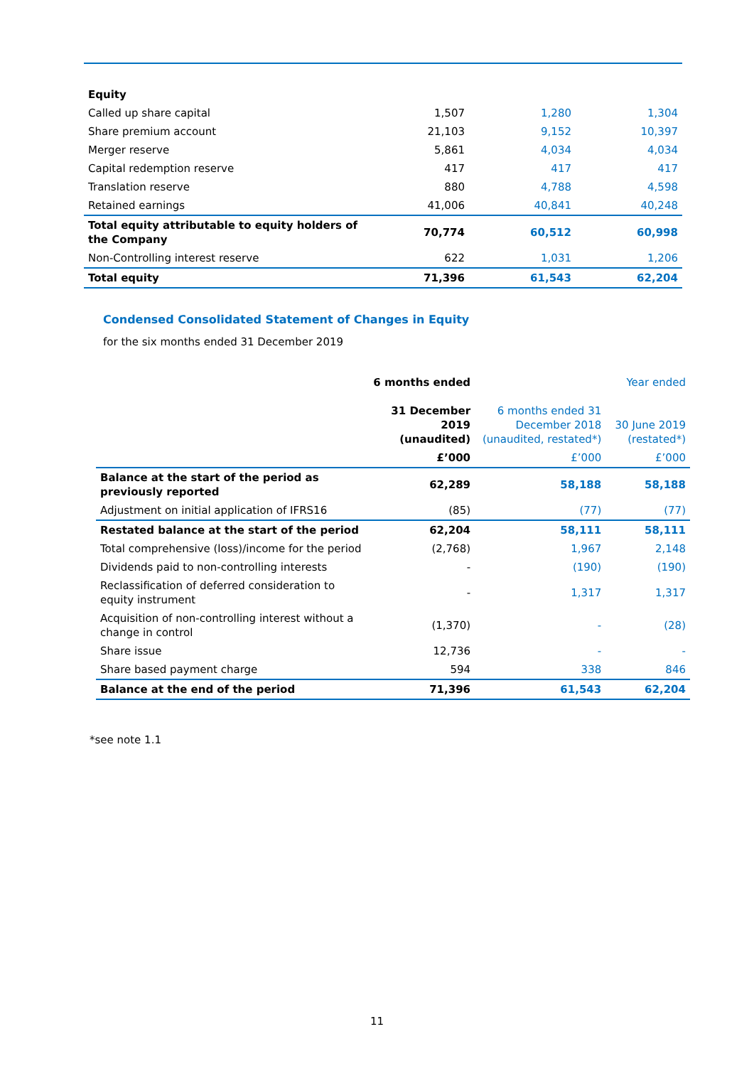| Equity | | | |
| Called up share capital | 1,507 | 1,280 | 1,304 |
| Share premium account | 21,103 | 9,152 | 10,397 |
| Merger reserve | 5,861 | 4,034 | 4,034 |
| Capital redemption reserve | 417 | 417 | 417 |
| Translation reserve | 880 | 4,788 | 4,598 |
| Retained earnings | 41,006 | 40,841 | 40,248 |
| Total equity attributable to equity holders of the Company | 70,774 | 60,512 | 60,998 |
| Non-Controlling interest reserve | 622 | 1,031 | 1,206 |
| Total equity | 71,396 | 61,543 | 62,204 |
Condensed Consolidated Statement of Changes in Equity
for the six months ended 31 December 2019
| | 6 months ended 31 December 2019 (unaudited) | 6 months ended 31 December 2018 (unaudited, restated*) | Year ended 30 June 2019 (restated*) |
| --- | --- | --- | --- |
| | £’000 | £’000 | £’000 |
| Balance at the start of the period as previously reported | 62,289 | 58,188 | 58,188 |
| Adjustment on initial application of IFRS16 | (85) | (77) | (77) |
| Restated balance at the start of the period | 62,204 | 58,111 | 58,111 |
| Total comprehensive (loss)/income for the period | (2,768) | 1,967 | 2,148 |
| Dividends paid to non-controlling interests | - | (190) | (190) |
| Reclassification of deferred consideration to equity instrument | - | 1,317 | 1,317 |
| Acquisition of non-controlling interest without a change in control | (1,370) | - | (28) |
| Share issue | 12,736 | - | - |
| Share based payment charge | 594 | 338 | 846 |
| Balance at the end of the period | 71,396 | 61,543 | 62,204 |
*see note 1.1
11